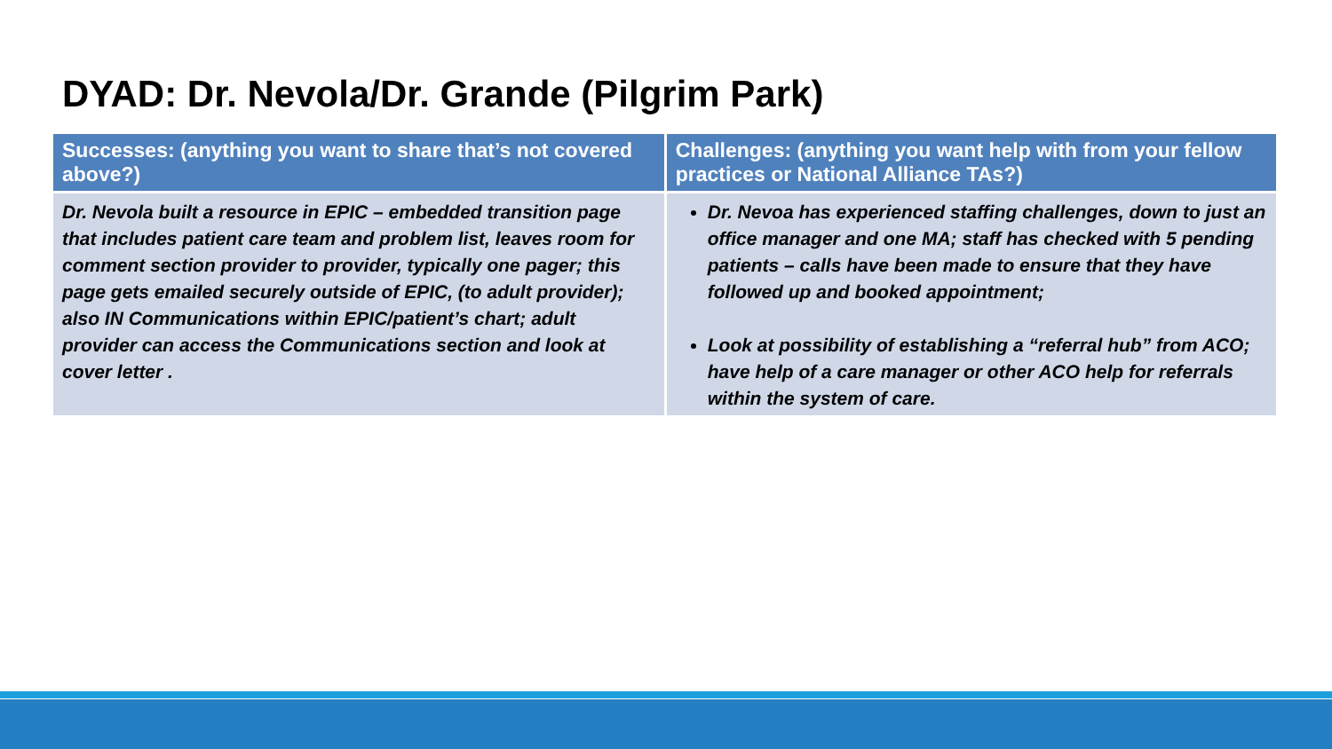DYAD: Dr. Nevola/Dr. Grande (Pilgrim Park)
| Successes: (anything you want to share that’s not covered above?) | Challenges: (anything you want help with from your fellow practices or National Alliance TAs?) |
| --- | --- |
| Dr. Nevola built a resource in EPIC – embedded transition page that includes patient care team and problem list, leaves room for comment section provider to provider, typically one pager; this page gets emailed securely outside of EPIC, (to adult provider); also IN Communications within EPIC/patient’s chart; adult provider can access the Communications section and look at cover letter . | Dr. Nevoa has experienced staffing challenges, down to just an office manager and one MA; staff has checked with 5 pending patients – calls have been made to ensure that they have followed up and booked appointment; Look at possibility of establishing a “referral hub” from ACO; have help of a care manager or other ACO help for referrals within the system of care. |